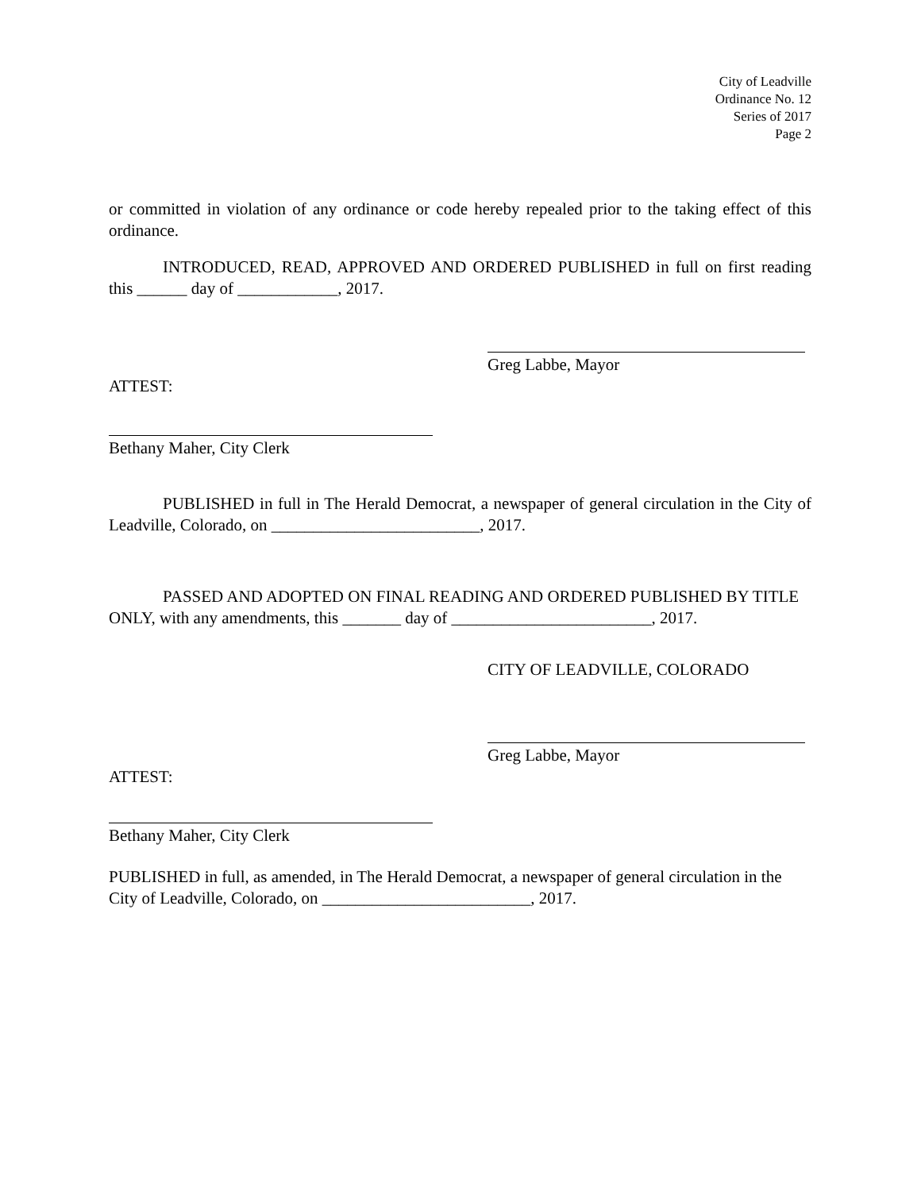City of Leadville
Ordinance No. 12
Series of 2017
Page 2
or committed in violation of any ordinance or code hereby repealed prior to the taking effect of this ordinance.
INTRODUCED, READ, APPROVED AND ORDERED PUBLISHED in full on first reading this ______ day of ____________, 2017.
Greg Labbe, Mayor
ATTEST:
Bethany Maher, City Clerk
PUBLISHED in full in The Herald Democrat, a newspaper of general circulation in the City of Leadville, Colorado, on _________________________, 2017.
PASSED AND ADOPTED ON FINAL READING AND ORDERED PUBLISHED BY TITLE ONLY, with any amendments, this _______ day of ________________________, 2017.
CITY OF LEADVILLE, COLORADO
Greg Labbe, Mayor
ATTEST:
Bethany Maher, City Clerk
PUBLISHED in full, as amended, in The Herald Democrat, a newspaper of general circulation in the City of Leadville, Colorado, on _________________________, 2017.